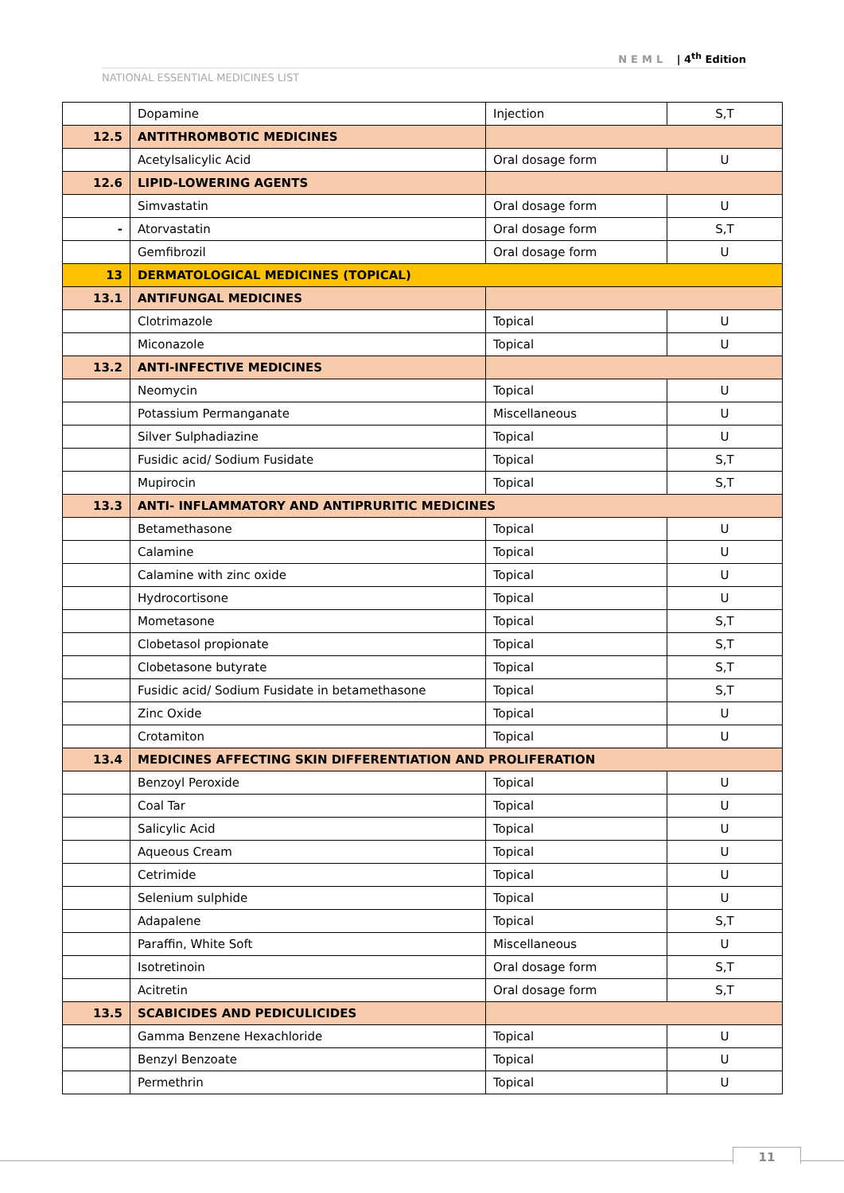NEML | 4<sup>th</sup> Edition
NATIONAL ESSENTIAL MEDICINES LIST
| | Dopamine | Injection | S,T |
| 12.5 | ANTITHROMBOTIC MEDICINES | | |
| | Acetylsalicylic Acid | Oral dosage form | U |
| 12.6 | LIPID-LOWERING AGENTS | | |
| | Simvastatin | Oral dosage form | U |
| - | Atorvastatin | Oral dosage form | S,T |
| | Gemfibrozil | Oral dosage form | U |
| 13 | DERMATOLOGICAL MEDICINES (TOPICAL) | | |
| 13.1 | ANTIFUNGAL MEDICINES | | |
| | Clotrimazole | Topical | U |
| | Miconazole | Topical | U |
| 13.2 | ANTI-INFECTIVE MEDICINES | | |
| | Neomycin | Topical | U |
| | Potassium Permanganate | Miscellaneous | U |
| | Silver Sulphadiazine | Topical | U |
| | Fusidic acid/ Sodium Fusidate | Topical | S,T |
| | Mupirocin | Topical | S,T |
| 13.3 | ANTI- INFLAMMATORY AND ANTIPRURITIC MEDICINES | | |
| | Betamethasone | Topical | U |
| | Calamine | Topical | U |
| | Calamine with zinc oxide | Topical | U |
| | Hydrocortisone | Topical | U |
| | Mometasone | Topical | S,T |
| | Clobetasol propionate | Topical | S,T |
| | Clobetasone butyrate | Topical | S,T |
| | Fusidic acid/ Sodium Fusidate in betamethasone | Topical | S,T |
| | Zinc Oxide | Topical | U |
| | Crotamiton | Topical | U |
| 13.4 | MEDICINES AFFECTING SKIN DIFFERENTIATION AND PROLIFERATION | | |
| | Benzoyl Peroxide | Topical | U |
| | Coal Tar | Topical | U |
| | Salicylic Acid | Topical | U |
| | Aqueous Cream | Topical | U |
| | Cetrimide | Topical | U |
| | Selenium sulphide | Topical | U |
| | Adapalene | Topical | S,T |
| | Paraffin, White Soft | Miscellaneous | U |
| | Isotretinoin | Oral dosage form | S,T |
| | Acitretin | Oral dosage form | S,T |
| 13.5 | SCABICIDES AND PEDICULICIDES | | |
| | Gamma Benzene Hexachloride | Topical | U |
| | Benzyl Benzoate | Topical | U |
| | Permethrin | Topical | U |
11